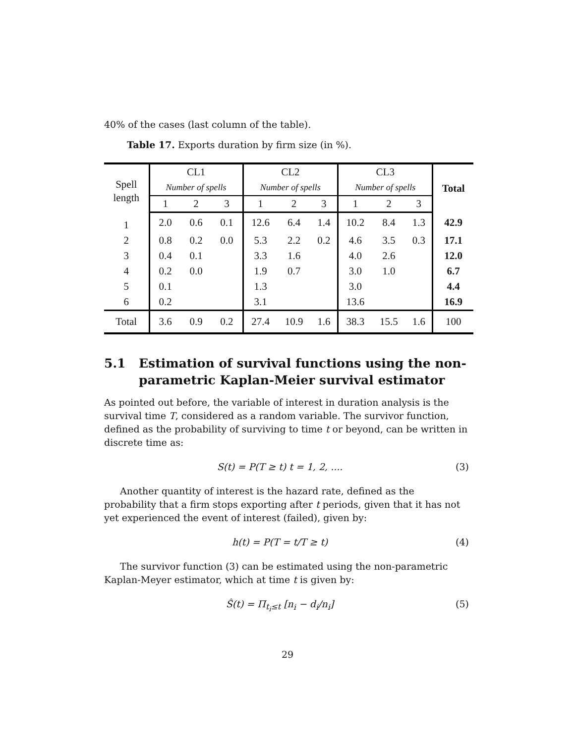40% of the cases (last column of the table).
Table 17. Exports duration by firm size (in %).
| Spell length | CL1 | | | CL2 | | | CL3 | | | Total |
| --- | --- | --- | --- | --- | --- | --- | --- | --- | --- | --- |
| | Number of spells | | | Number of spells | | | Number of spells | | | |
| | 1 | 2 | 3 | 1 | 2 | 3 | 1 | 2 | 3 | |
| 1 | 2.0 | 0.6 | 0.1 | 12.6 | 6.4 | 1.4 | 10.2 | 8.4 | 1.3 | 42.9 |
| 2 | 0.8 | 0.2 | 0.0 | 5.3 | 2.2 | 0.2 | 4.6 | 3.5 | 0.3 | 17.1 |
| 3 | 0.4 | 0.1 | | 3.3 | 1.6 | | 4.0 | 2.6 | | 12.0 |
| 4 | 0.2 | 0.0 | | 1.9 | 0.7 | | 3.0 | 1.0 | | 6.7 |
| 5 | 0.1 | | | 1.3 | | | 3.0 | | | 4.4 |
| 6 | 0.2 | | | 3.1 | | | 13.6 | | | 16.9 |
| Total | 3.6 | 0.9 | 0.2 | 27.4 | 10.9 | 1.6 | 38.3 | 15.5 | 1.6 | 100 |
5.1 Estimation of survival functions using the non-parametric Kaplan-Meier survival estimator
As pointed out before, the variable of interest in duration analysis is the survival time T, considered as a random variable. The survivor function, defined as the probability of surviving to time t or beyond, can be written in discrete time as:
S(t) = P(T ≥ t) t = 1, 2, .... (3)
Another quantity of interest is the hazard rate, defined as the probability that a firm stops exporting after t periods, given that it has not yet experienced the event of interest (failed), given by:
h(t) = P(T = t/T ≥ t) (4)
The survivor function (3) can be estimated using the non-parametric Kaplan-Meyer estimator, which at time t is given by:
Ŝ(t) = Π<sub>t<sub>i</sub>≤t</sub> [n<sub>i</sub> − d<sub>i</sub>/n<sub>i</sub>] (5)
29